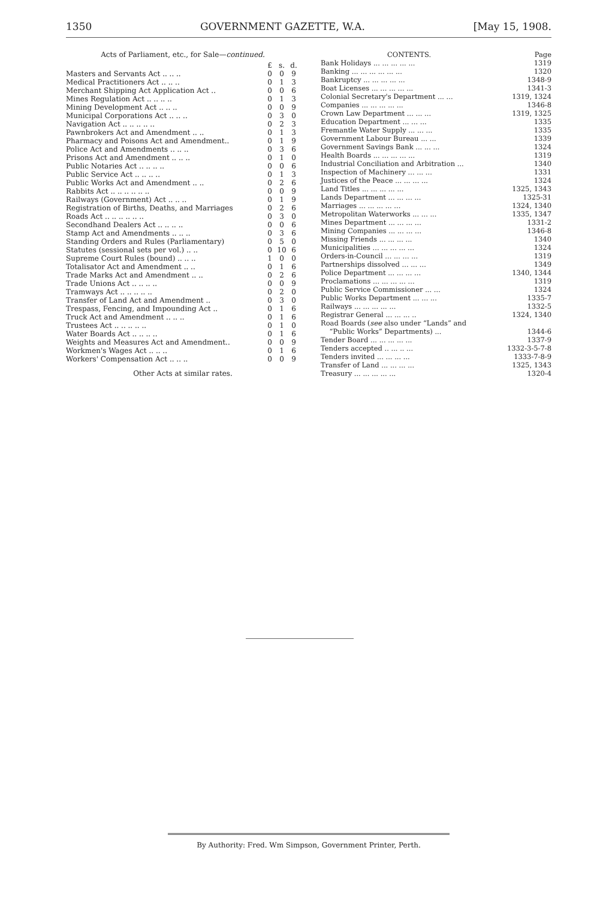1350 GOVERNMENT GAZETTE, W.A. [May 15, 1908.
Acts of Parliament, etc., for Sale—continued.
| | £ | s. | d. |
| --- | --- | --- | --- |
| Masters and Servants Act .. .. .. | 0 | 0 | 9 |
| Medical Practitioners Act .. .. .. | 0 | 1 | 3 |
| Merchant Shipping Act Application Act .. | 0 | 0 | 6 |
| Mines Regulation Act .. .. .. .. | 0 | 1 | 3 |
| Mining Development Act .. .. .. | 0 | 0 | 9 |
| Municipal Corporations Act .. .. .. | 0 | 3 | 0 |
| Navigation Act .. .. .. .. .. | 0 | 2 | 3 |
| Pawnbrokers Act and Amendment .. .. | 0 | 1 | 3 |
| Pharmacy and Poisons Act and Amendment.. | 0 | 1 | 9 |
| Police Act and Amendments .. .. .. | 0 | 3 | 6 |
| Prisons Act and Amendment .. .. .. | 0 | 1 | 0 |
| Public Notaries Act .. .. .. .. | 0 | 0 | 6 |
| Public Service Act .. .. .. .. | 0 | 1 | 3 |
| Public Works Act and Amendment .. .. | 0 | 2 | 6 |
| Rabbits Act .. .. .. .. .. .. | 0 | 0 | 9 |
| Railways (Government) Act .. .. .. | 0 | 1 | 9 |
| Registration of Births, Deaths, and Marriages | 0 | 2 | 6 |
| Roads Act .. .. .. .. .. .. | 0 | 3 | 0 |
| Secondhand Dealers Act .. .. .. .. | 0 | 0 | 6 |
| Stamp Act and Amendments .. .. .. | 0 | 3 | 6 |
| Standing Orders and Rules (Parliamentary) | 0 | 5 | 0 |
| Statutes (sessional sets per vol.) .. .. | 0 | 10 | 6 |
| Supreme Court Rules (bound) .. .. .. | 1 | 0 | 0 |
| Totalisator Act and Amendment .. .. | 0 | 1 | 6 |
| Trade Marks Act and Amendment .. .. | 0 | 2 | 6 |
| Trade Unions Act .. .. .. .. | 0 | 0 | 9 |
| Tramways Act .. .. .. .. .. | 0 | 2 | 0 |
| Transfer of Land Act and Amendment .. | 0 | 3 | 0 |
| Trespass, Fencing, and Impounding Act .. | 0 | 1 | 6 |
| Truck Act and Amendment .. .. .. | 0 | 1 | 6 |
| Trustees Act .. .. .. .. .. | 0 | 1 | 0 |
| Water Boards Act .. .. .. .. | 0 | 1 | 6 |
| Weights and Measures Act and Amendment.. | 0 | 0 | 9 |
| Workmen's Wages Act .. .. .. | 0 | 1 | 6 |
| Workers' Compensation Act .. .. .. | 0 | 0 | 9 |
Other Acts at similar rates.
| CONTENTS. | Page |
| --- | --- |
| Bank Holidays ... ... ... ... ... | 1319 |
| Banking ... ... ... ... ... ... | 1320 |
| Bankruptcy ... ... ... ... ... | 1348-9 |
| Boat Licenses ... ... ... ... ... | 1341-3 |
| Colonial Secretary's Department ... ... | 1319, 1324 |
| Companies ... ... ... ... ... | 1346-8 |
| Crown Law Department ... ... ... | 1319, 1325 |
| Education Department ... ... ... | 1335 |
| Fremantle Water Supply ... ... ... | 1335 |
| Government Labour Bureau ... ... | 1339 |
| Government Savings Bank ... ... ... | 1324 |
| Health Boards ... ... ... ... ... | 1319 |
| Industrial Conciliation and Arbitration ... | 1340 |
| Inspection of Machinery ... ... ... | 1331 |
| Justices of the Peace ... ... ... ... | 1324 |
| Land Titles ... ... ... ... ... | 1325, 1343 |
| Lands Department ... ... ... ... | 1325-31 |
| Marriages ... ... ... ... ... | 1324, 1340 |
| Metropolitan Waterworks ... ... ... | 1335, 1347 |
| Mines Department ... ... ... ... | 1331-2 |
| Mining Companies ... ... ... ... | 1346-8 |
| Missing Friends ... ... ... ... | 1340 |
| Municipalities ... ... ... ... ... | 1324 |
| Orders-in-Council ... ... ... ... | 1319 |
| Partnerships dissolved ... ... ... | 1349 |
| Police Department ... ... ... ... | 1340, 1344 |
| Proclamations ... ... ... ... ... | 1319 |
| Public Service Commissioner ... ... | 1324 |
| Public Works Department ... ... ... | 1335-7 |
| Railways ... ... ... ... ... | 1332-5 |
| Registrar General ... ... ... .. | 1324, 1340 |
| Road Boards ( see also under “Lands” and | |
| “Public Works” Departments) ... | 1344-6 |
| Tender Board ... ... ... ... ... | 1337-9 |
| Tenders accepted .. ... .. ... | 1332-3-5-7-8 |
| Tenders invited ... ... ... ... | 1333-7-8-9 |
| Transfer of Land ... ... ... ... | 1325, 1343 |
| Treasury ... ... ... ... ... | 1320-4 |
By Authority: Fred. Wm Simpson, Government Printer, Perth.